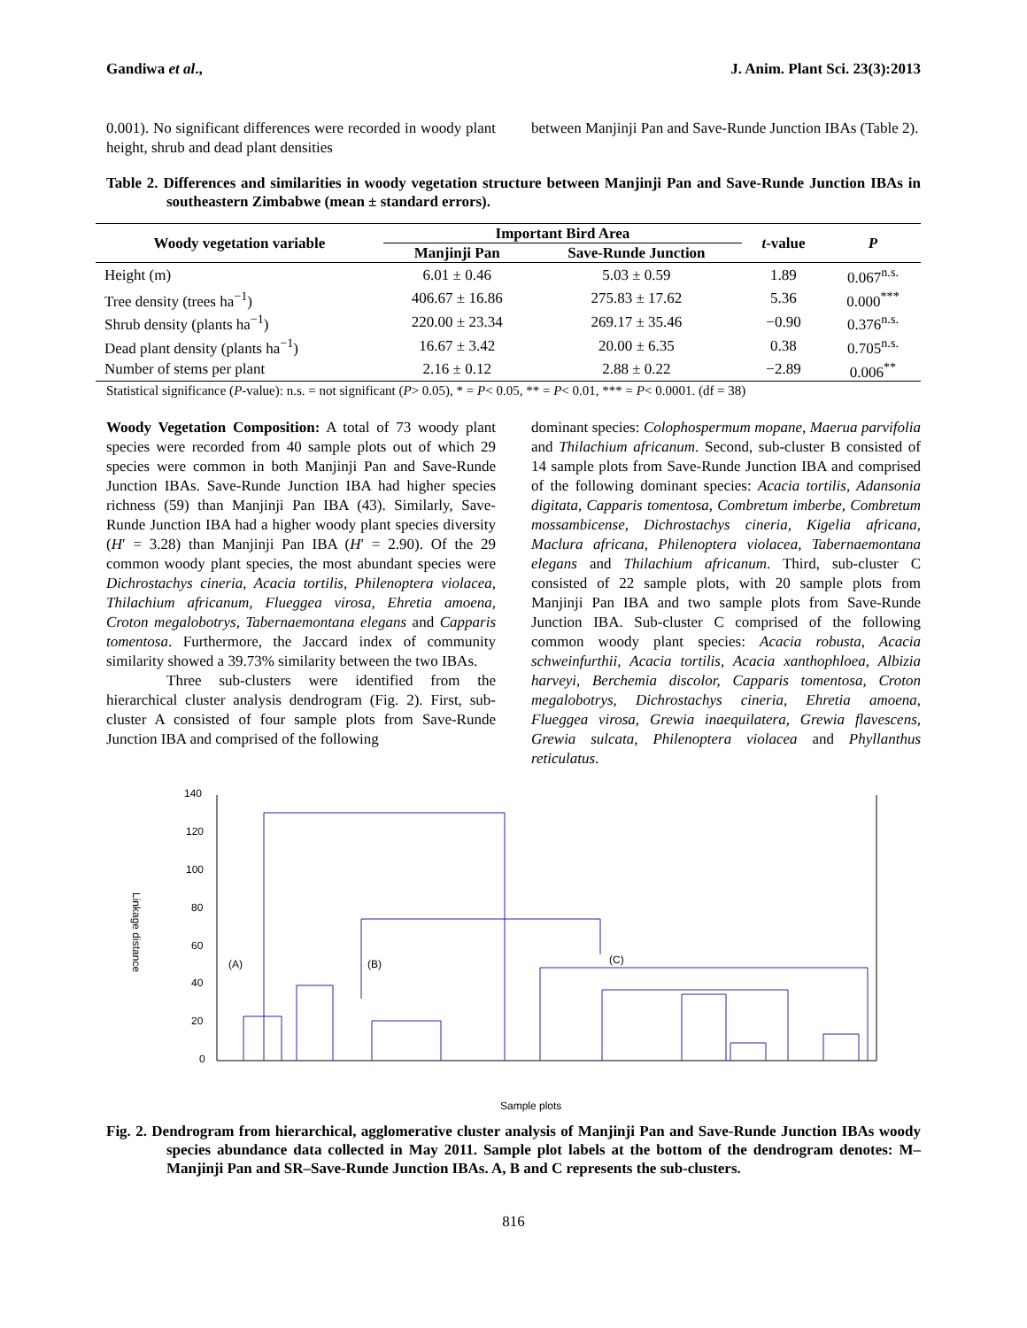Gandiwa et al., J. Anim. Plant Sci. 23(3):2013
0.001). No significant differences were recorded in woody plant height, shrub and dead plant densities
between Manjinji Pan and Save-Runde Junction IBAs (Table 2).
Table 2. Differences and similarities in woody vegetation structure between Manjinji Pan and Save-Runde Junction IBAs in southeastern Zimbabwe (mean ± standard errors).
| Woody vegetation variable | Important Bird Area | | t -value | P |
| --- | --- | --- | --- | --- |
| | Manjinji Pan | Save-Runde Junction | | |
| Height (m) | 6.01 ± 0.46 | 5.03 ± 0.59 | 1.89 | 0.067<sup>n.s.</sup> |
| Tree density (trees ha<sup>−1</sup>) | 406.67 ± 16.86 | 275.83 ± 17.62 | 5.36 | 0.000<sup>***</sup> |
| Shrub density (plants ha<sup>−1</sup>) | 220.00 ± 23.34 | 269.17 ± 35.46 | −0.90 | 0.376<sup>n.s.</sup> |
| Dead plant density (plants ha<sup>−1</sup>) | 16.67 ± 3.42 | 20.00 ± 6.35 | 0.38 | 0.705<sup>n.s.</sup> |
| Number of stems per plant | 2.16 ± 0.12 | 2.88 ± 0.22 | −2.89 | 0.006<sup>**</sup> |
Statistical significance (P-value): n.s. = not significant (P> 0.05), * = P< 0.05, ** = P< 0.01, *** = P< 0.0001. (df = 38)
Woody Vegetation Composition: A total of 73 woody plant species were recorded from 40 sample plots out of which 29 species were common in both Manjinji Pan and Save-Runde Junction IBAs. Save-Runde Junction IBA had higher species richness (59) than Manjinji Pan IBA (43). Similarly, Save-Runde Junction IBA had a higher woody plant species diversity (H′ = 3.28) than Manjinji Pan IBA (H′ = 2.90). Of the 29 common woody plant species, the most abundant species were Dichrostachys cineria, Acacia tortilis, Philenoptera violacea, Thilachium africanum, Flueggea virosa, Ehretia amoena, Croton megalobotrys, Tabernaemontana elegans and Capparis tomentosa. Furthermore, the Jaccard index of community similarity showed a 39.73% similarity between the two IBAs.
Three sub-clusters were identified from the hierarchical cluster analysis dendrogram (Fig. 2). First, sub-cluster A consisted of four sample plots from Save-Runde Junction IBA and comprised of the following
dominant species: Colophospermum mopane, Maerua parvifolia and Thilachium africanum. Second, sub-cluster B consisted of 14 sample plots from Save-Runde Junction IBA and comprised of the following dominant species: Acacia tortilis, Adansonia digitata, Capparis tomentosa, Combretum imberbe, Combretum mossambicense, Dichrostachys cineria, Kigelia africana, Maclura africana, Philenoptera violacea, Tabernaemontana elegans and Thilachium africanum. Third, sub-cluster C consisted of 22 sample plots, with 20 sample plots from Manjinji Pan IBA and two sample plots from Save-Runde Junction IBA. Sub-cluster C comprised of the following common woody plant species: Acacia robusta, Acacia schweinfurthii, Acacia tortilis, Acacia xanthophloea, Albizia harveyi, Berchemia discolor, Capparis tomentosa, Croton megalobotrys, Dichrostachys cineria, Ehretia amoena, Flueggea virosa, Grewia inaequilatera, Grewia flavescens, Grewia sulcata, Philenoptera violacea and Phyllanthus reticulatus.
Linkage distance
140
120
100
80
60
40
20
0
(A)
(B)
(C)
Sample plots
Fig. 2. Dendrogram from hierarchical, agglomerative cluster analysis of Manjinji Pan and Save-Runde Junction IBAs woody species abundance data collected in May 2011. Sample plot labels at the bottom of the dendrogram denotes: M–Manjinji Pan and SR–Save-Runde Junction IBAs. A, B and C represents the sub-clusters.
816